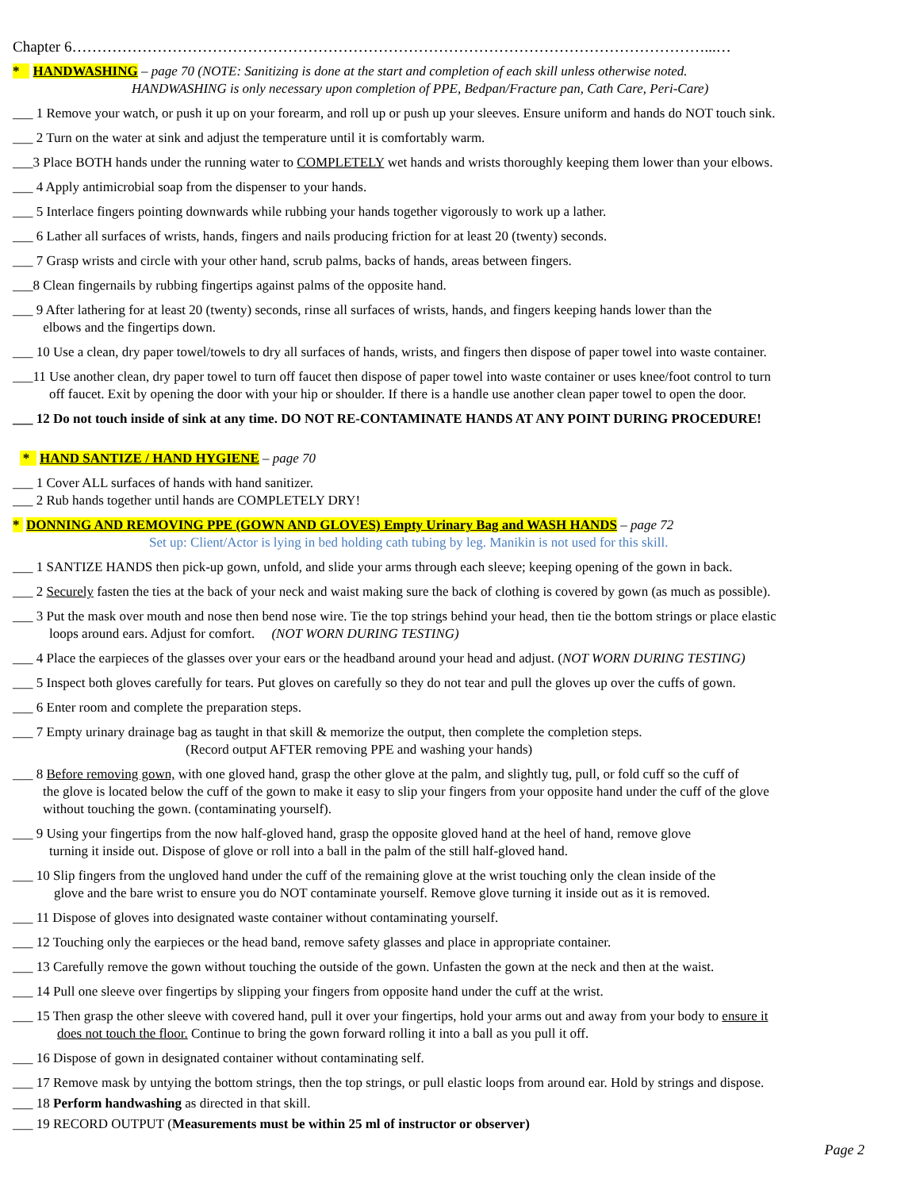Chapter 6………………………………………………………………………………………………………………...…
* HANDWASHING – page 70 (NOTE: Sanitizing is done at the start and completion of each skill unless otherwise noted.
HANDWASHING is only necessary upon completion of PPE, Bedpan/Fracture pan, Cath Care, Peri-Care)
___ 1 Remove your watch, or push it up on your forearm, and roll up or push up your sleeves. Ensure uniform and hands do NOT touch sink.
___ 2 Turn on the water at sink and adjust the temperature until it is comfortably warm.
___3 Place BOTH hands under the running water to COMPLETELY wet hands and wrists thoroughly keeping them lower than your elbows.
___ 4 Apply antimicrobial soap from the dispenser to your hands.
___ 5 Interlace fingers pointing downwards while rubbing your hands together vigorously to work up a lather.
___ 6 Lather all surfaces of wrists, hands, fingers and nails producing friction for at least 20 (twenty) seconds.
___ 7 Grasp wrists and circle with your other hand, scrub palms, backs of hands, areas between fingers.
___8 Clean fingernails by rubbing fingertips against palms of the opposite hand.
___ 9 After lathering for at least 20 (twenty) seconds, rinse all surfaces of wrists, hands, and fingers keeping hands lower than the
elbows and the fingertips down.
___ 10 Use a clean, dry paper towel/towels to dry all surfaces of hands, wrists, and fingers then dispose of paper towel into waste container.
___11 Use another clean, dry paper towel to turn off faucet then dispose of paper towel into waste container or uses knee/foot control to turn
off faucet. Exit by opening the door with your hip or shoulder. If there is a handle use another clean paper towel to open the door.
___ 12 Do not touch inside of sink at any time. DO NOT RE-CONTAMINATE HANDS AT ANY POINT DURING PROCEDURE!
* HAND SANTIZE / HAND HYGIENE – page 70
___ 1 Cover ALL surfaces of hands with hand sanitizer.
___ 2 Rub hands together until hands are COMPLETELY DRY!
* DONNING AND REMOVING PPE (GOWN AND GLOVES) Empty Urinary Bag and WASH HANDS – page 72
Set up: Client/Actor is lying in bed holding cath tubing by leg. Manikin is not used for this skill.
___ 1 SANTIZE HANDS then pick-up gown, unfold, and slide your arms through each sleeve; keeping opening of the gown in back.
___ 2 Securely fasten the ties at the back of your neck and waist making sure the back of clothing is covered by gown (as much as possible).
___ 3 Put the mask over mouth and nose then bend nose wire. Tie the top strings behind your head, then tie the bottom strings or place elastic
loops around ears. Adjust for comfort. (NOT WORN DURING TESTING)
___ 4 Place the earpieces of the glasses over your ears or the headband around your head and adjust. (NOT WORN DURING TESTING)
___ 5 Inspect both gloves carefully for tears. Put gloves on carefully so they do not tear and pull the gloves up over the cuffs of gown.
___ 6 Enter room and complete the preparation steps.
___ 7 Empty urinary drainage bag as taught in that skill & memorize the output, then complete the completion steps.
(Record output AFTER removing PPE and washing your hands)
___ 8 Before removing gown, with one gloved hand, grasp the other glove at the palm, and slightly tug, pull, or fold cuff so the cuff of
the glove is located below the cuff of the gown to make it easy to slip your fingers from your opposite hand under the cuff of the glove
without touching the gown. (contaminating yourself).
___ 9 Using your fingertips from the now half-gloved hand, grasp the opposite gloved hand at the heel of hand, remove glove
turning it inside out. Dispose of glove or roll into a ball in the palm of the still half-gloved hand.
___ 10 Slip fingers from the ungloved hand under the cuff of the remaining glove at the wrist touching only the clean inside of the
glove and the bare wrist to ensure you do NOT contaminate yourself. Remove glove turning it inside out as it is removed.
___ 11 Dispose of gloves into designated waste container without contaminating yourself.
___ 12 Touching only the earpieces or the head band, remove safety glasses and place in appropriate container.
___ 13 Carefully remove the gown without touching the outside of the gown. Unfasten the gown at the neck and then at the waist.
___ 14 Pull one sleeve over fingertips by slipping your fingers from opposite hand under the cuff at the wrist.
___ 15 Then grasp the other sleeve with covered hand, pull it over your fingertips, hold your arms out and away from your body to ensure it
does not touch the floor. Continue to bring the gown forward rolling it into a ball as you pull it off.
___ 16 Dispose of gown in designated container without contaminating self.
___ 17 Remove mask by untying the bottom strings, then the top strings, or pull elastic loops from around ear. Hold by strings and dispose.
___ 18 Perform handwashing as directed in that skill.
___ 19 RECORD OUTPUT (Measurements must be within 25 ml of instructor or observer)
Page 2